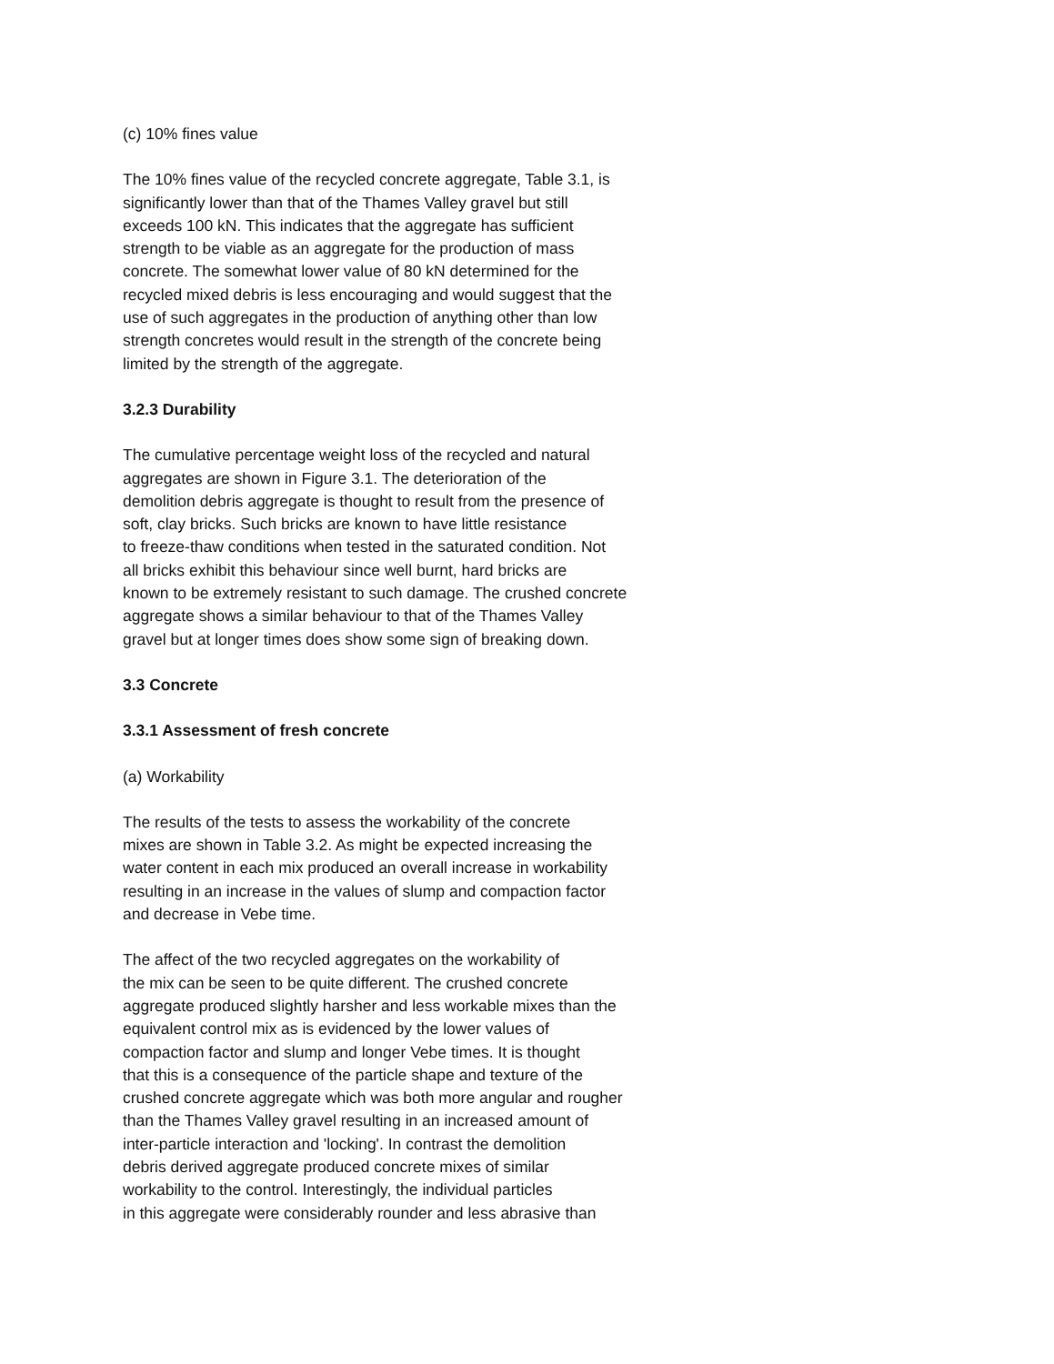(c) 10% fines value
The 10% fines value of the recycled concrete aggregate, Table 3.1, is
significantly lower than that of the Thames Valley gravel but still
exceeds 100 kN. This indicates that the aggregate has sufficient
strength to be viable as an aggregate for the production of mass
concrete. The somewhat lower value of 80 kN determined for the
recycled mixed debris is less encouraging and would suggest that the
use of such aggregates in the production of anything other than low
strength concretes would result in the strength of the concrete being
limited by the strength of the aggregate.
3.2.3 Durability
The cumulative percentage weight loss of the recycled and natural
aggregates are shown in Figure 3.1. The deterioration of the
demolition debris aggregate is thought to result from the presence of
soft, clay bricks. Such bricks are known to have little resistance
to freeze-thaw conditions when tested in the saturated condition. Not
all bricks exhibit this behaviour since well burnt, hard bricks are
known to be extremely resistant to such damage. The crushed concrete
aggregate shows a similar behaviour to that of the Thames Valley
gravel but at longer times does show some sign of breaking down.
3.3 Concrete
3.3.1 Assessment of fresh concrete
(a) Workability
The results of the tests to assess the workability of the concrete
mixes are shown in Table 3.2. As might be expected increasing the
water content in each mix produced an overall increase in workability
resulting in an increase in the values of slump and compaction factor
and decrease in Vebe time.
The affect of the two recycled aggregates on the workability of
the mix can be seen to be quite different. The crushed concrete
aggregate produced slightly harsher and less workable mixes than the
equivalent control mix as is evidenced by the lower values of
compaction factor and slump and longer Vebe times. It is thought
that this is a consequence of the particle shape and texture of the
crushed concrete aggregate which was both more angular and rougher
than the Thames Valley gravel resulting in an increased amount of
inter-particle interaction and 'locking'. In contrast the demolition
debris derived aggregate produced concrete mixes of similar
workability to the control. Interestingly, the individual particles
in this aggregate were considerably rounder and less abrasive than